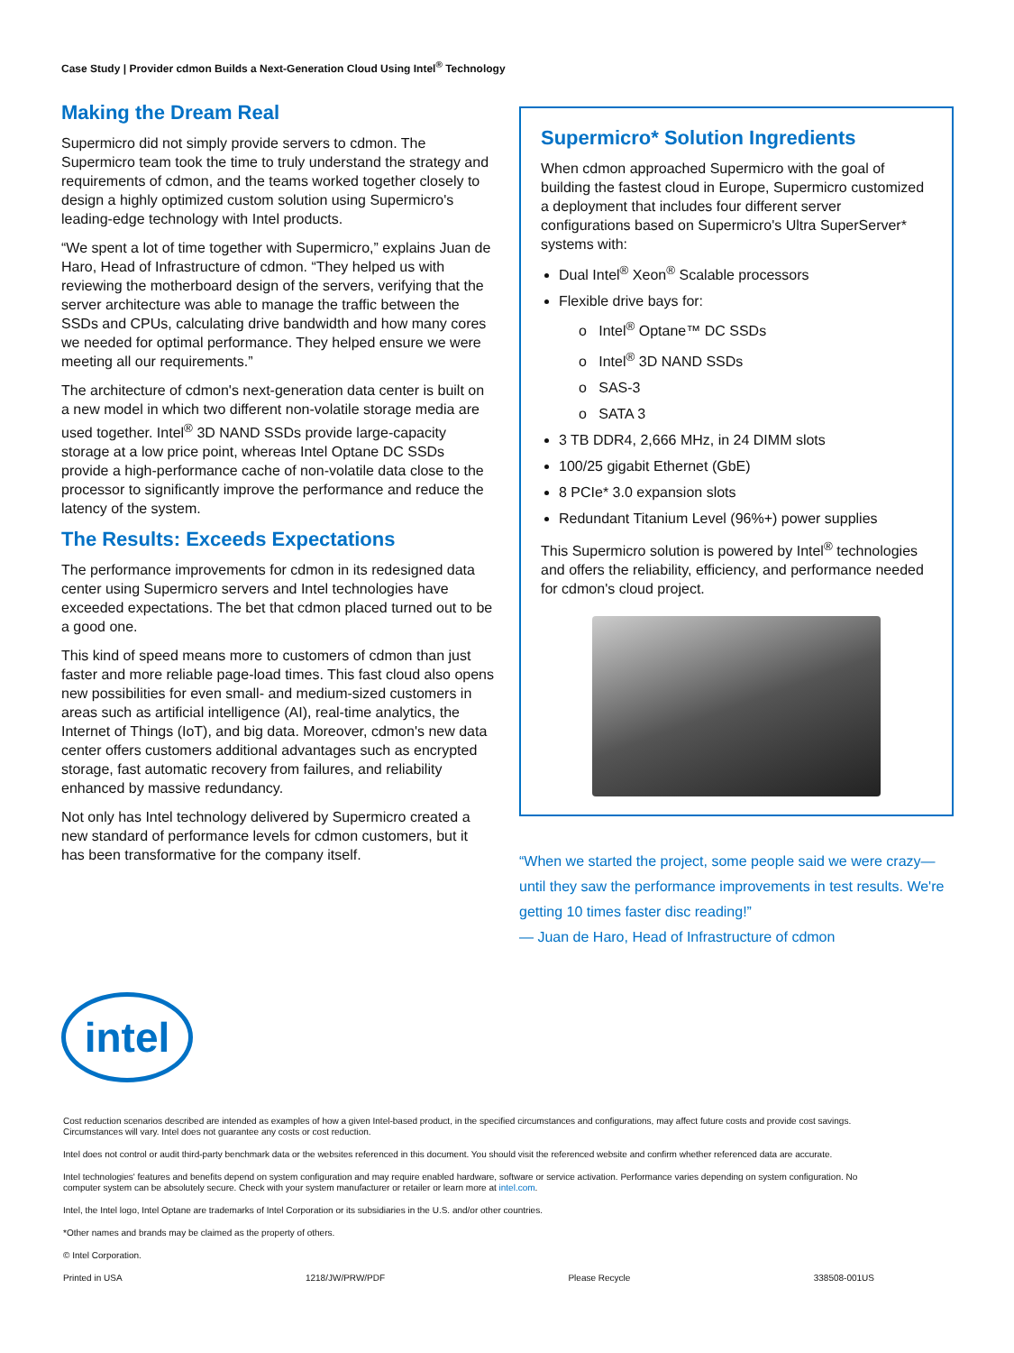Case Study | Provider cdmon Builds a Next-Generation Cloud Using Intel<sup>®</sup> Technology
Making the Dream Real
Supermicro did not simply provide servers to cdmon. The Supermicro team took the time to truly understand the strategy and requirements of cdmon, and the teams worked together closely to design a highly optimized custom solution using Supermicro's leading-edge technology with Intel products.
“We spent a lot of time together with Supermicro,” explains Juan de Haro, Head of Infrastructure of cdmon. “They helped us with reviewing the motherboard design of the servers, verifying that the server architecture was able to manage the traffic between the SSDs and CPUs, calculating drive bandwidth and how many cores we needed for optimal performance. They helped ensure we were meeting all our requirements.”
The architecture of cdmon's next-generation data center is built on a new model in which two different non-volatile storage media are used together. Intel<sup>®</sup> 3D NAND SSDs provide large-capacity storage at a low price point, whereas Intel Optane DC SSDs provide a high-performance cache of non-volatile data close to the processor to significantly improve the performance and reduce the latency of the system.
The Results: Exceeds Expectations
The performance improvements for cdmon in its redesigned data center using Supermicro servers and Intel technologies have exceeded expectations. The bet that cdmon placed turned out to be a good one.
This kind of speed means more to customers of cdmon than just faster and more reliable page-load times. This fast cloud also opens new possibilities for even small- and medium-sized customers in areas such as artificial intelligence (AI), real-time analytics, the Internet of Things (IoT), and big data. Moreover, cdmon's new data center offers customers additional advantages such as encrypted storage, fast automatic recovery from failures, and reliability enhanced by massive redundancy.
Not only has Intel technology delivered by Supermicro created a new standard of performance levels for cdmon customers, but it has been transformative for the company itself.
Supermicro* Solution Ingredients
When cdmon approached Supermicro with the goal of building the fastest cloud in Europe, Supermicro customized a deployment that includes four different server configurations based on Supermicro's Ultra SuperServer* systems with:
Dual Intel<sup>®</sup> Xeon<sup>®</sup> Scalable processors
Flexible drive bays for:
o Intel<sup>®</sup> Optane™ DC SSDs
o Intel<sup>®</sup> 3D NAND SSDs
o SAS-3
o SATA 3
3 TB DDR4, 2,666 MHz, in 24 DIMM slots
100/25 gigabit Ethernet (GbE)
8 PCIe* 3.0 expansion slots
Redundant Titanium Level (96%+) power supplies
This Supermicro solution is powered by Intel<sup>®</sup> technologies and offers the reliability, efficiency, and performance needed for cdmon's cloud project.
“When we started the project, some people said we were crazy—until they saw the performance improvements in test results. We're getting 10 times faster disc reading!”
— Juan de Haro, Head of Infrastructure of cdmon
intel
Cost reduction scenarios described are intended as examples of how a given Intel-based product, in the specified circumstances and configurations, may affect future costs and provide cost savings. Circumstances will vary. Intel does not guarantee any costs or cost reduction.
Intel does not control or audit third-party benchmark data or the websites referenced in this document. You should visit the referenced website and confirm whether referenced data are accurate.
Intel technologies' features and benefits depend on system configuration and may require enabled hardware, software or service activation. Performance varies depending on system configuration. No computer system can be absolutely secure. Check with your system manufacturer or retailer or learn more at intel.com.
Intel, the Intel logo, Intel Optane are trademarks of Intel Corporation or its subsidiaries in the U.S. and/or other countries.
*Other names and brands may be claimed as the property of others.
© Intel Corporation.
Printed in USA 1218/JW/PRW/PDF Please Recycle 338508-001US